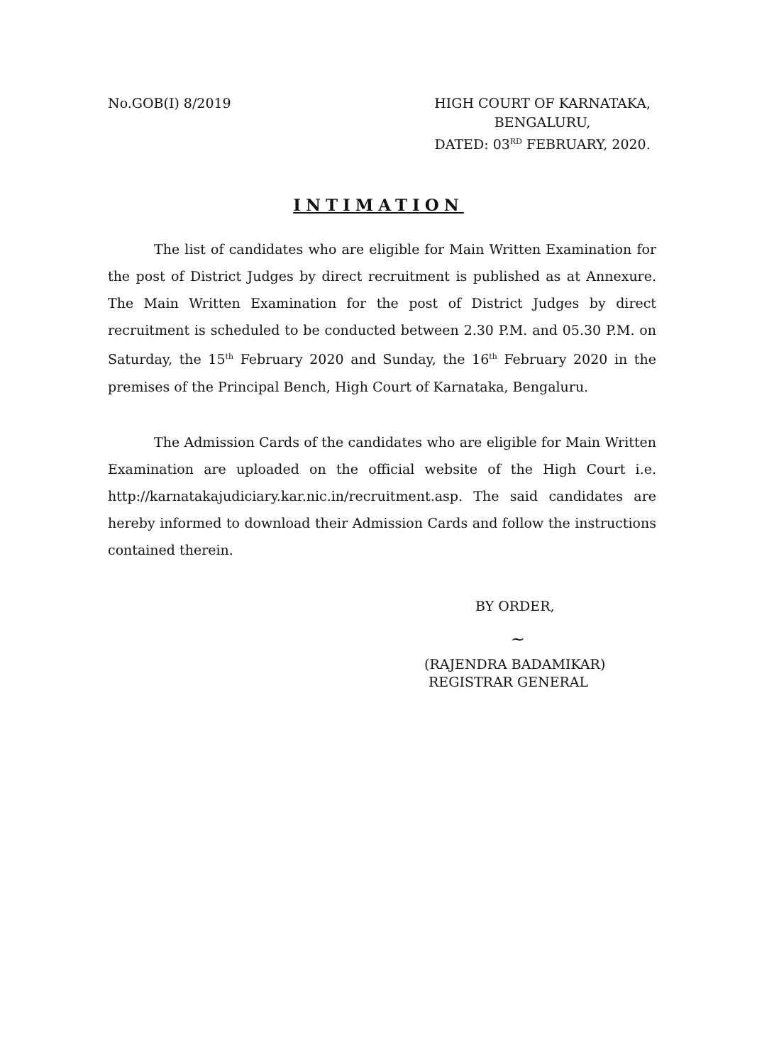No.GOB(I) 8/2019 HIGH COURT OF KARNATAKA,
BENGALURU,
DATED: 03<sup>RD</sup> FEBRUARY, 2020.
INTIMATION
The list of candidates who are eligible for Main Written Examination for the post of District Judges by direct recruitment is published as at Annexure. The Main Written Examination for the post of District Judges by direct recruitment is scheduled to be conducted between 2.30 P.M. and 05.30 P.M. on Saturday, the 15<sup>th</sup> February 2020 and Sunday, the 16<sup>th</sup> February 2020 in the premises of the Principal Bench, High Court of Karnataka, Bengaluru.
The Admission Cards of the candidates who are eligible for Main Written Examination are uploaded on the official website of the High Court i.e. http://karnatakajudiciary.kar.nic.in/recruitment.asp. The said candidates are hereby informed to download their Admission Cards and follow the instructions contained therein.
BY ORDER,
~
(RAJENDRA BADAMIKAR)
REGISTRAR GENERAL